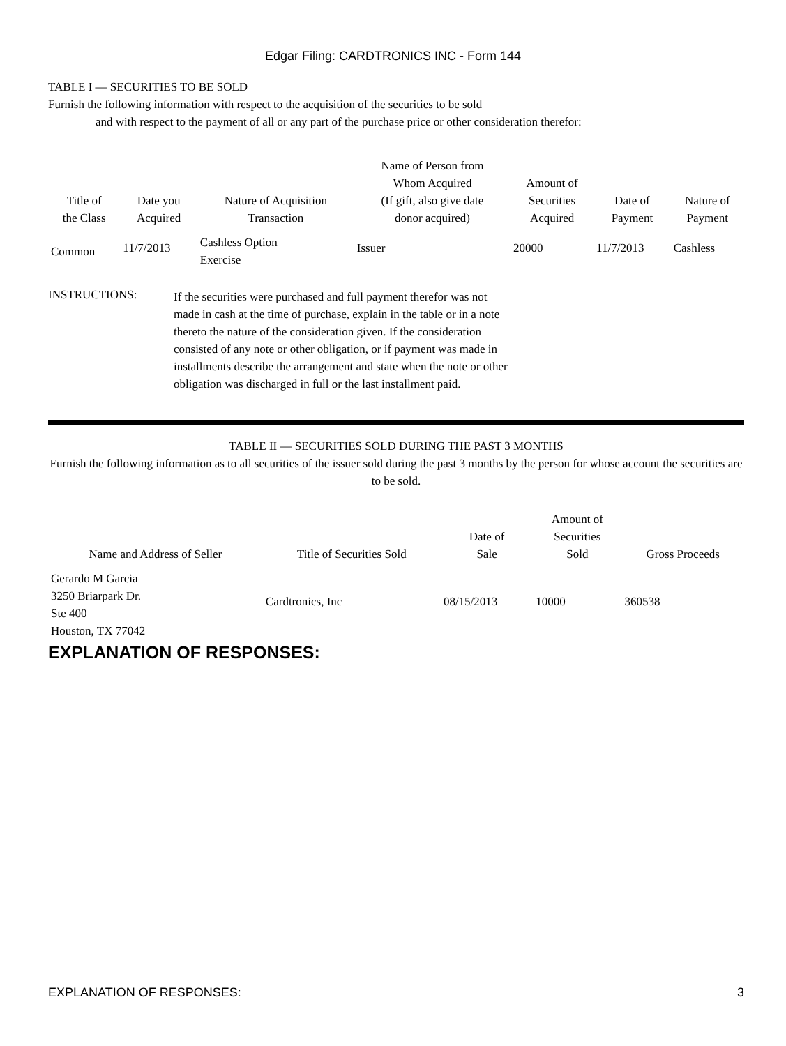Edgar Filing: CARDTRONICS INC - Form 144
TABLE I — SECURITIES TO BE SOLD
Furnish the following information with respect to the acquisition of the securities to be sold
and with respect to the payment of all or any part of the purchase price or other consideration therefor:
| Title of the Class | Date you Acquired | Nature of Acquisition Transaction | Name of Person from Whom Acquired (If gift, also give date donor acquired) | Amount of Securities Acquired | Date of Payment | Nature of Payment |
| --- | --- | --- | --- | --- | --- | --- |
| Common | 11/7/2013 | Cashless Option Exercise | Issuer | 20000 | 11/7/2013 | Cashless |
INSTRUCTIONS:
If the securities were purchased and full payment therefor was not made in cash at the time of purchase, explain in the table or in a note thereto the nature of the consideration given. If the consideration consisted of any note or other obligation, or if payment was made in installments describe the arrangement and state when the note or other obligation was discharged in full or the last installment paid.
TABLE II — SECURITIES SOLD DURING THE PAST 3 MONTHS
Furnish the following information as to all securities of the issuer sold during the past 3 months by the person for whose account the securities are to be sold.
| Name and Address of Seller | Title of Securities Sold | Date of Sale | Amount of Securities Sold | Gross Proceeds |
| --- | --- | --- | --- | --- |
| Gerardo M Garcia 3250 Briarpark Dr. Ste 400 Houston, TX 77042 | Cardtronics, Inc | 08/15/2013 | 10000 | 360538 |
EXPLANATION OF RESPONSES:
EXPLANATION OF RESPONSES: 3